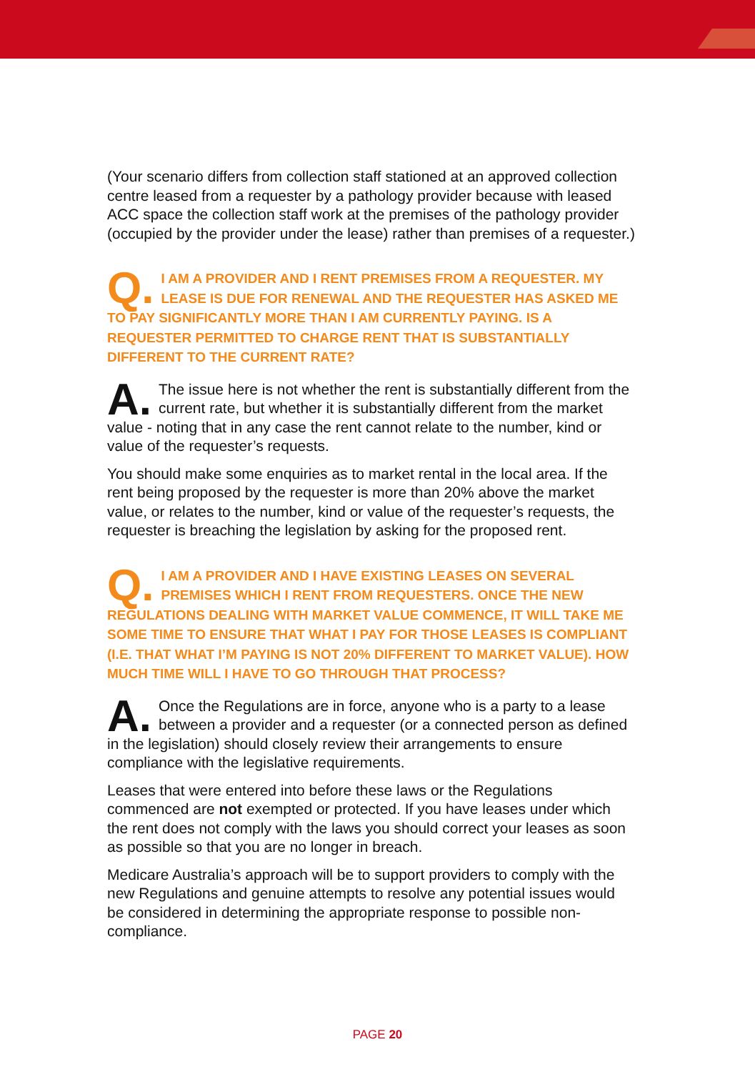(Your scenario differs from collection staff stationed at an approved collection centre leased from a requester by a pathology provider because with leased ACC space the collection staff work at the premises of the pathology provider (occupied by the provider under the lease) rather than premises of a requester.)
Q. I AM A PROVIDER AND I RENT PREMISES FROM A REQUESTER. MY LEASE IS DUE FOR RENEWAL AND THE REQUESTER HAS ASKED ME TO PAY SIGNIFICANTLY MORE THAN I AM CURRENTLY PAYING. IS A REQUESTER PERMITTED TO CHARGE RENT THAT IS SUBSTANTIALLY DIFFERENT TO THE CURRENT RATE?
A. The issue here is not whether the rent is substantially different from the current rate, but whether it is substantially different from the market value - noting that in any case the rent cannot relate to the number, kind or value of the requester’s requests.
You should make some enquiries as to market rental in the local area. If the rent being proposed by the requester is more than 20% above the market value, or relates to the number, kind or value of the requester’s requests, the requester is breaching the legislation by asking for the proposed rent.
Q. I AM A PROVIDER AND I HAVE EXISTING LEASES ON SEVERAL PREMISES WHICH I RENT FROM REQUESTERS. ONCE THE NEW REGULATIONS DEALING WITH MARKET VALUE COMMENCE, IT WILL TAKE ME SOME TIME TO ENSURE THAT WHAT I PAY FOR THOSE LEASES IS COMPLIANT (I.E. THAT WHAT I’M PAYING IS NOT 20% DIFFERENT TO MARKET VALUE). HOW MUCH TIME WILL I HAVE TO GO THROUGH THAT PROCESS?
A. Once the Regulations are in force, anyone who is a party to a lease between a provider and a requester (or a connected person as defined in the legislation) should closely review their arrangements to ensure compliance with the legislative requirements.
Leases that were entered into before these laws or the Regulations commenced are not exempted or protected. If you have leases under which the rent does not comply with the laws you should correct your leases as soon as possible so that you are no longer in breach.
Medicare Australia’s approach will be to support providers to comply with the new Regulations and genuine attempts to resolve any potential issues would be considered in determining the appropriate response to possible non-compliance.
PAGE 20